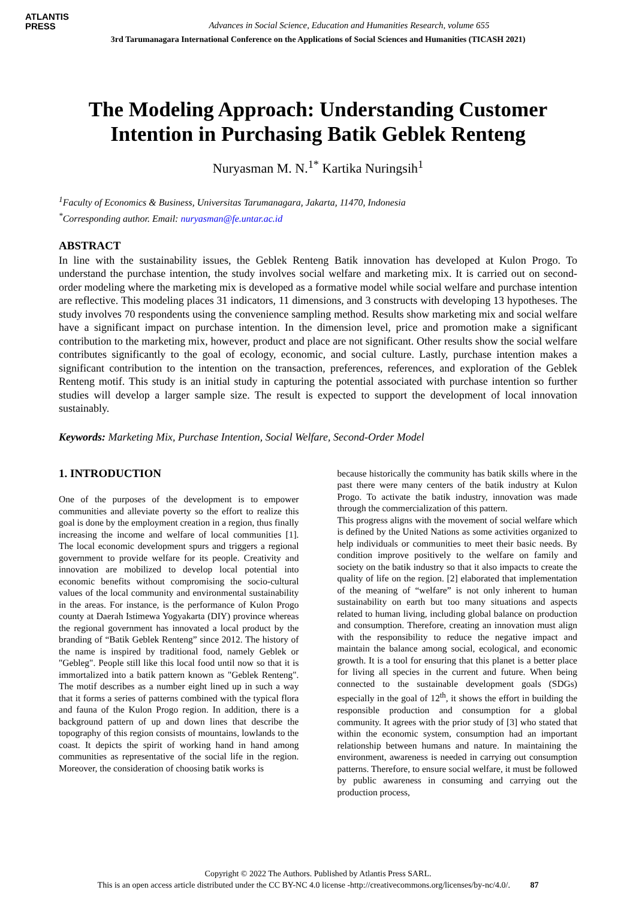ATLANTIS
PRESS
Advances in Social Science, Education and Humanities Research, volume 655
3rd Tarumanagara International Conference on the Applications of Social Sciences and Humanities (TICASH 2021)
The Modeling Approach: Understanding Customer Intention in Purchasing Batik Geblek Renteng
Nuryasman M. N.<sup>1*</sup> Kartika Nuringsih<sup>1</sup>
<sup>1</sup> Faculty of Economics & Business, Universitas Tarumanagara, Jakarta, 11470, Indonesia
<sup>*</sup> Corresponding author. Email: nuryasman@fe.untar.ac.id
ABSTRACT
In line with the sustainability issues, the Geblek Renteng Batik innovation has developed at Kulon Progo. To understand the purchase intention, the study involves social welfare and marketing mix. It is carried out on second-order modeling where the marketing mix is developed as a formative model while social welfare and purchase intention are reflective. This modeling places 31 indicators, 11 dimensions, and 3 constructs with developing 13 hypotheses. The study involves 70 respondents using the convenience sampling method. Results show marketing mix and social welfare have a significant impact on purchase intention. In the dimension level, price and promotion make a significant contribution to the marketing mix, however, product and place are not significant. Other results show the social welfare contributes significantly to the goal of ecology, economic, and social culture. Lastly, purchase intention makes a significant contribution to the intention on the transaction, preferences, references, and exploration of the Geblek Renteng motif. This study is an initial study in capturing the potential associated with purchase intention so further studies will develop a larger sample size. The result is expected to support the development of local innovation sustainably.
Keywords: Marketing Mix, Purchase Intention, Social Welfare, Second-Order Model
1. INTRODUCTION
One of the purposes of the development is to empower communities and alleviate poverty so the effort to realize this goal is done by the employment creation in a region, thus finally increasing the income and welfare of local communities [1]. The local economic development spurs and triggers a regional government to provide welfare for its people. Creativity and innovation are mobilized to develop local potential into economic benefits without compromising the socio-cultural values of the local community and environmental sustainability in the areas. For instance, is the performance of Kulon Progo county at Daerah Istimewa Yogyakarta (DIY) province whereas the regional government has innovated a local product by the branding of “Batik Geblek Renteng” since 2012. The history of the name is inspired by traditional food, namely Geblek or "Gebleg". People still like this local food until now so that it is immortalized into a batik pattern known as "Geblek Renteng". The motif describes as a number eight lined up in such a way that it forms a series of patterns combined with the typical flora and fauna of the Kulon Progo region. In addition, there is a background pattern of up and down lines that describe the topography of this region consists of mountains, lowlands to the coast. It depicts the spirit of working hand in hand among communities as representative of the social life in the region. Moreover, the consideration of choosing batik works is
because historically the community has batik skills where in the past there were many centers of the batik industry at Kulon Progo. To activate the batik industry, innovation was made through the commercialization of this pattern.
This progress aligns with the movement of social welfare which is defined by the United Nations as some activities organized to help individuals or communities to meet their basic needs. By condition improve positively to the welfare on family and society on the batik industry so that it also impacts to create the quality of life on the region. [2] elaborated that implementation of the meaning of “welfare” is not only inherent to human sustainability on earth but too many situations and aspects related to human living, including global balance on production and consumption. Therefore, creating an innovation must align with the responsibility to reduce the negative impact and maintain the balance among social, ecological, and economic growth. It is a tool for ensuring that this planet is a better place for living all species in the current and future. When being connected to the sustainable development goals (SDGs) especially in the goal of 12<sup>th</sup>, it shows the effort in building the responsible production and consumption for a global community. It agrees with the prior study of [3] who stated that within the economic system, consumption had an important relationship between humans and nature. In maintaining the environment, awareness is needed in carrying out consumption patterns. Therefore, to ensure social welfare, it must be followed by public awareness in consuming and carrying out the production process,
Copyright © 2022 The Authors. Published by Atlantis Press SARL.
This is an open access article distributed under the CC BY-NC 4.0 license -http://creativecommons.org/licenses/by-nc/4.0/. 87